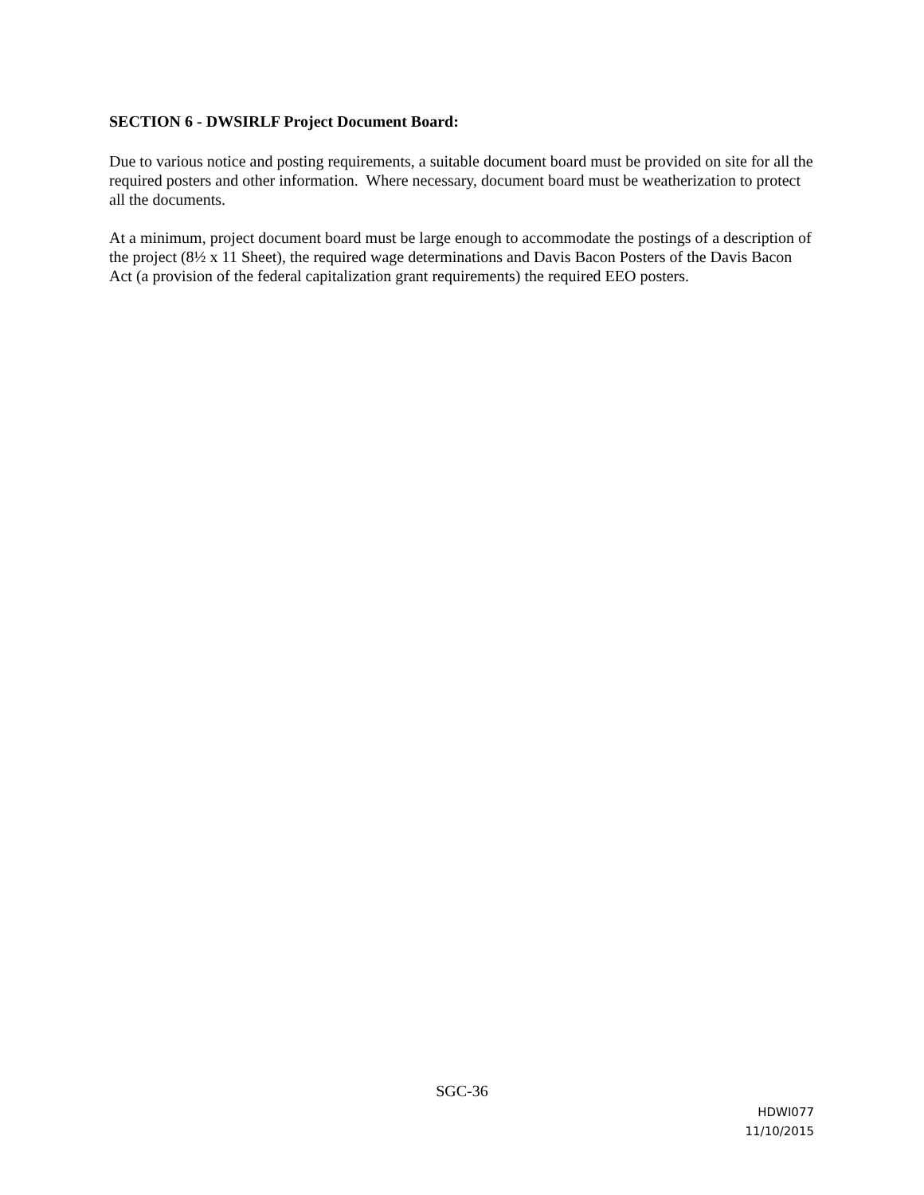SECTION 6 - DWSIRLF Project Document Board:
Due to various notice and posting requirements, a suitable document board must be provided on site for all the required posters and other information. Where necessary, document board must be weatherization to protect all the documents.
At a minimum, project document board must be large enough to accommodate the postings of a description of the project (8½ x 11 Sheet), the required wage determinations and Davis Bacon Posters of the Davis Bacon Act (a provision of the federal capitalization grant requirements) the required EEO posters.
SGC-36
HDWI077
11/10/2015